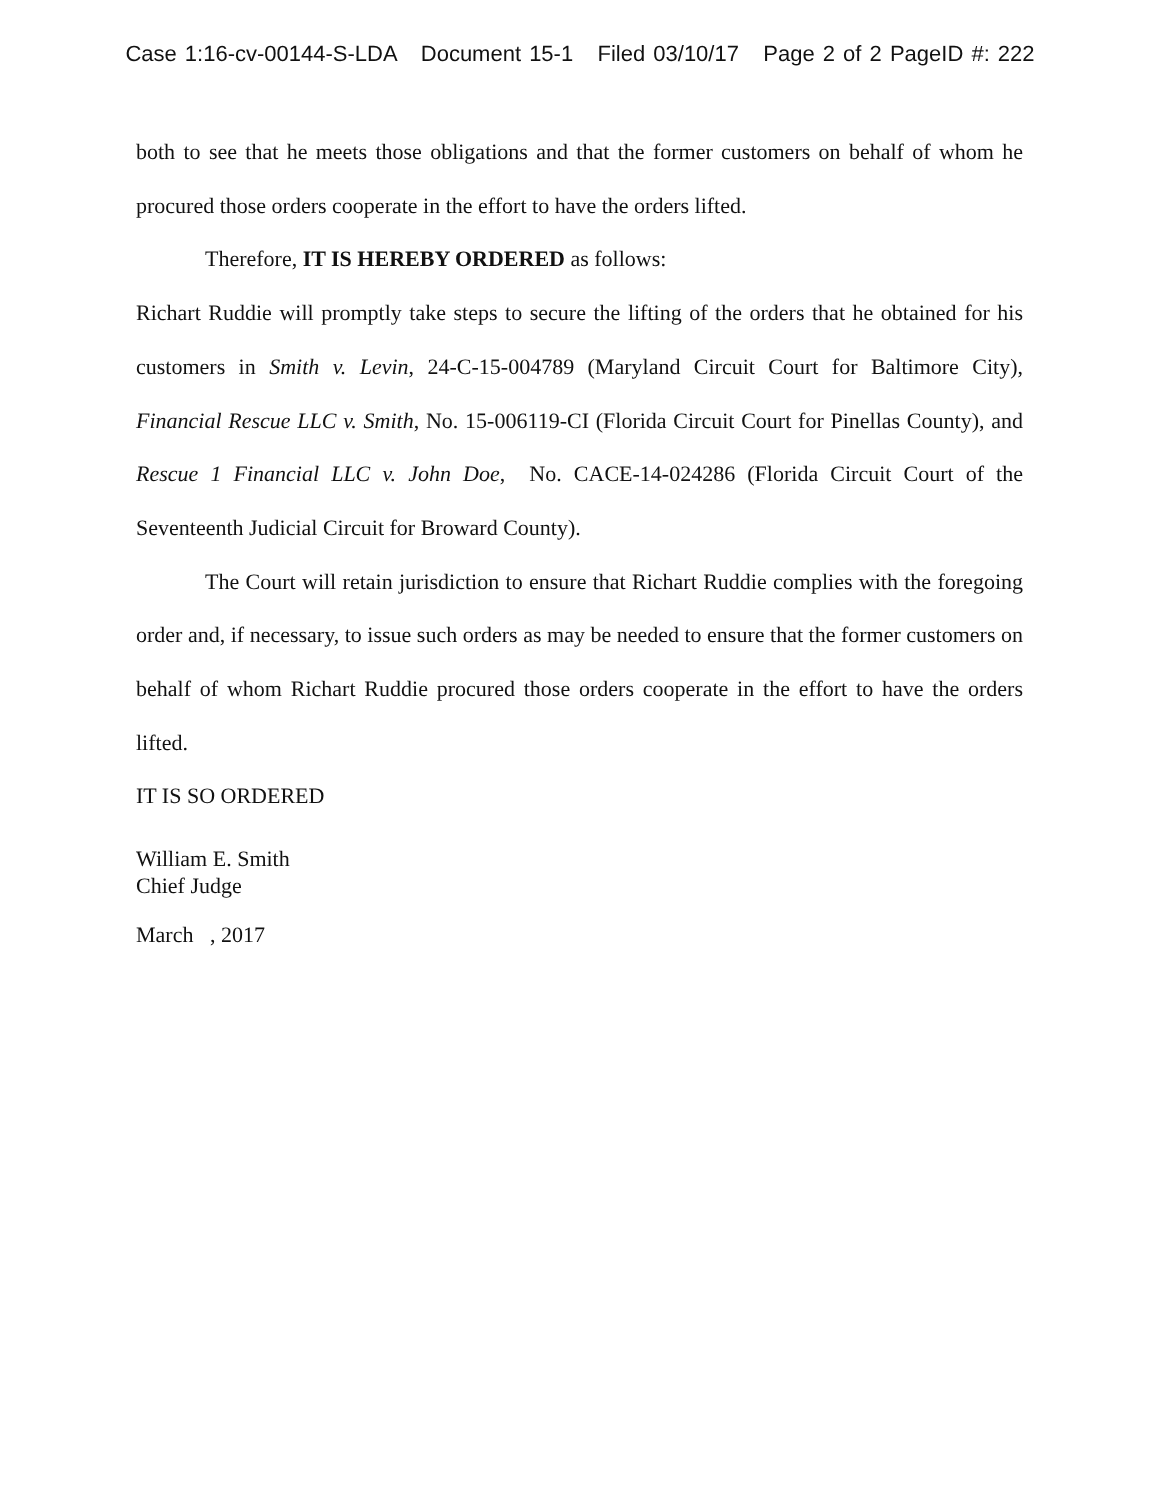Case 1:16-cv-00144-S-LDA Document 15-1 Filed 03/10/17 Page 2 of 2 PageID #: 222
both to see that he meets those obligations and that the former customers on behalf of whom he procured those orders cooperate in the effort to have the orders lifted.
Therefore, IT IS HEREBY ORDERED as follows:
Richart Ruddie will promptly take steps to secure the lifting of the orders that he obtained for his customers in Smith v. Levin, 24-C-15-004789 (Maryland Circuit Court for Baltimore City), Financial Rescue LLC v. Smith, No. 15-006119-CI (Florida Circuit Court for Pinellas County), and Rescue 1 Financial LLC v. John Doe, No. CACE-14-024286 (Florida Circuit Court of the Seventeenth Judicial Circuit for Broward County).
The Court will retain jurisdiction to ensure that Richart Ruddie complies with the foregoing order and, if necessary, to issue such orders as may be needed to ensure that the former customers on behalf of whom Richart Ruddie procured those orders cooperate in the effort to have the orders lifted.
IT IS SO ORDERED
William E. Smith
Chief Judge
March , 2017